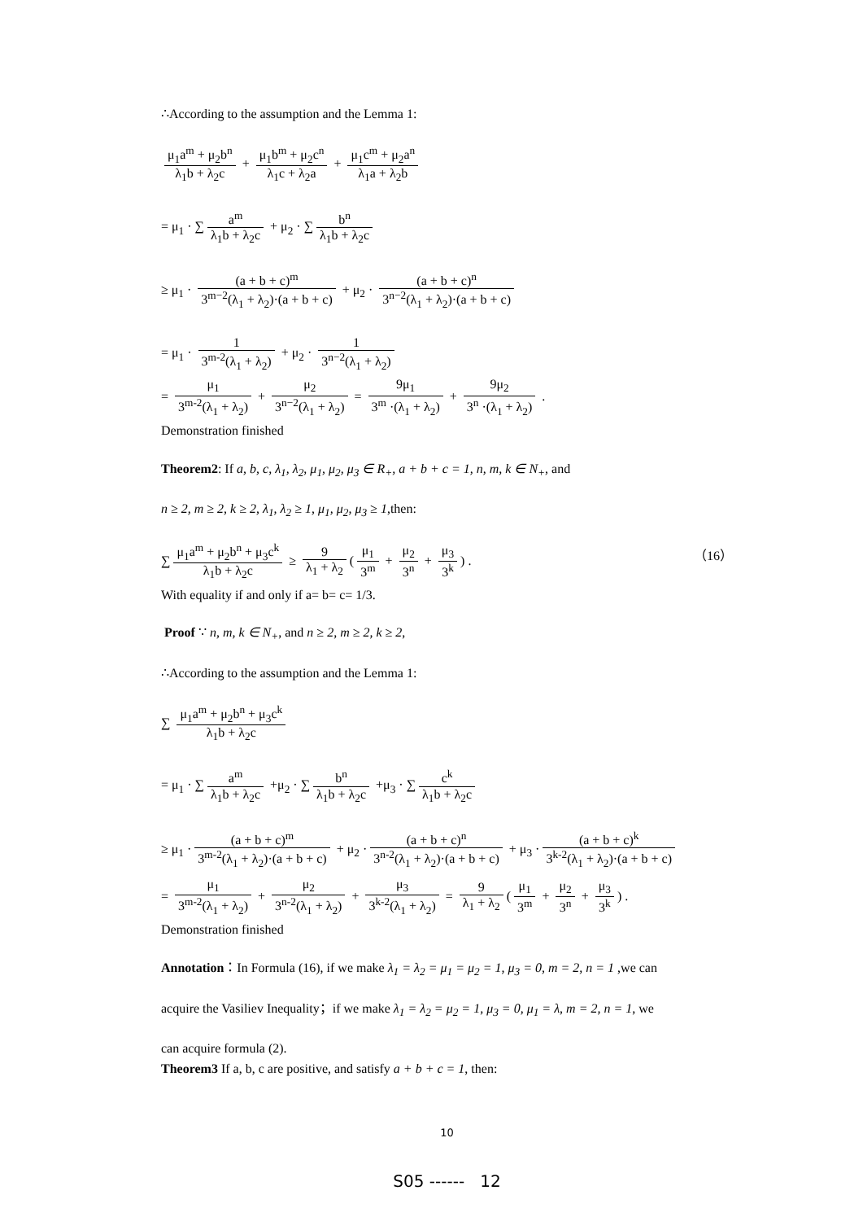∴According to the assumption and the Lemma 1:
μ<sub>1</sub>a<sup>m</sup> + μ<sub>2</sub>b<sup>n</sup> λ<sub>1</sub>b + λ<sub>2</sub>c + μ<sub>1</sub>b<sup>m</sup> + μ<sub>2</sub>c<sup>n</sup> λ<sub>1</sub>c + λ<sub>2</sub>a + μ<sub>1</sub>c<sup>m</sup> + μ<sub>2</sub>a<sup>n</sup> λ<sub>1</sub>a + λ<sub>2</sub>b
= μ<sub>1</sub> · ∑ a<sup>m</sup> λ<sub>1</sub>b + λ<sub>2</sub>c + μ<sub>2</sub> · ∑ b<sup>n</sup> λ<sub>1</sub>b + λ<sub>2</sub>c
≥ μ<sub>1</sub> · (a + b + c)<sup>m</sup> 3<sup>m−2</sup>(λ<sub>1</sub> + λ<sub>2</sub>)·(a + b + c) + μ<sub>2</sub> · (a + b + c)<sup>n</sup> 3<sup>n−2</sup>(λ<sub>1</sub> + λ<sub>2</sub>)·(a + b + c)
= μ<sub>1</sub> · 1 3<sup>m-2</sup>(λ<sub>1</sub> + λ<sub>2</sub>) + μ<sub>2</sub> · 1 3<sup>n−2</sup>(λ<sub>1</sub> + λ<sub>2</sub>)
= μ<sub>1</sub> 3<sup>m-2</sup>(λ<sub>1</sub> + λ<sub>2</sub>) + μ<sub>2</sub> 3<sup>n−2</sup>(λ<sub>1</sub> + λ<sub>2</sub>) = 9μ<sub>1</sub> 3<sup>m</sup> ·(λ<sub>1</sub> + λ<sub>2</sub>) + 9μ<sub>2</sub> 3<sup>n</sup> ·(λ<sub>1</sub> + λ<sub>2</sub>) .
Demonstration finished
Theorem2: If a, b, c, λ<sub>1</sub>, λ<sub>2</sub>, μ<sub>1</sub>, μ<sub>2</sub>, μ<sub>3</sub> ∈ R<sub>+</sub>, a + b + c = 1, n, m, k ∈ N<sub>+</sub>, and
n ≥ 2, m ≥ 2, k ≥ 2, λ<sub>1</sub>, λ<sub>2</sub> ≥ 1, μ<sub>1</sub>, μ<sub>2</sub>, μ<sub>3</sub> ≥ 1,then:
∑ μ<sub>1</sub>a<sup>m</sup> + μ<sub>2</sub>b<sup>n</sup> + μ<sub>3</sub>c<sup>k</sup> λ<sub>1</sub>b + λ<sub>2</sub>c ≥ 9 λ<sub>1</sub> + λ<sub>2</sub> (μ<sub>1</sub> 3<sup>m</sup> + μ<sub>2</sub> 3<sup>n</sup> + μ<sub>3</sub> 3<sup>k</sup>) . （16）
With equality if and only if a= b= c= 1/3.
Proof ∵ n, m, k ∈ N<sub>+</sub>, and n ≥ 2, m ≥ 2, k ≥ 2,
∴According to the assumption and the Lemma 1:
∑ μ<sub>1</sub>a<sup>m</sup> + μ<sub>2</sub>b<sup>n</sup> + μ<sub>3</sub>c<sup>k</sup> λ<sub>1</sub>b + λ<sub>2</sub>c
= μ<sub>1</sub> · ∑ a<sup>m</sup> λ<sub>1</sub>b + λ<sub>2</sub>c +μ<sub>2</sub> · ∑ b<sup>n</sup> λ<sub>1</sub>b + λ<sub>2</sub>c +μ<sub>3</sub> · ∑ c<sup>k</sup> λ<sub>1</sub>b + λ<sub>2</sub>c
≥ μ<sub>1</sub> · (a + b + c)<sup>m</sup> 3<sup>m-2</sup>(λ<sub>1</sub> + λ<sub>2</sub>)·(a + b + c) + μ<sub>2</sub> · (a + b + c)<sup>n</sup> 3<sup>n-2</sup>(λ<sub>1</sub> + λ<sub>2</sub>)·(a + b + c) + μ<sub>3</sub> · (a + b + c)<sup>k</sup> 3<sup>k-2</sup>(λ<sub>1</sub> + λ<sub>2</sub>)·(a + b + c)
= μ<sub>1</sub> 3<sup>m-2</sup>(λ<sub>1</sub> + λ<sub>2</sub>) + μ<sub>2</sub> 3<sup>n-2</sup>(λ<sub>1</sub> + λ<sub>2</sub>) + μ<sub>3</sub> 3<sup>k-2</sup>(λ<sub>1</sub> + λ<sub>2</sub>) = 9 λ<sub>1</sub> + λ<sub>2</sub> (μ<sub>1</sub> 3<sup>m</sup> + μ<sub>2</sub> 3<sup>n</sup> + μ<sub>3</sub> 3<sup>k</sup>) .
Demonstration finished
Annotation：In Formula (16), if we make λ<sub>1</sub> = λ<sub>2</sub> = μ<sub>1</sub> = μ<sub>2</sub> = 1, μ<sub>3</sub> = 0, m = 2, n = 1 ,we can
acquire the Vasiliev Inequality；if we make λ<sub>1</sub> = λ<sub>2</sub> = μ<sub>2</sub> = 1, μ<sub>3</sub> = 0, μ<sub>1</sub> = λ, m = 2, n = 1, we
can acquire formula (2).
Theorem3 If a, b, c are positive, and satisfy a + b + c = 1, then:
10
S05 ------ 12